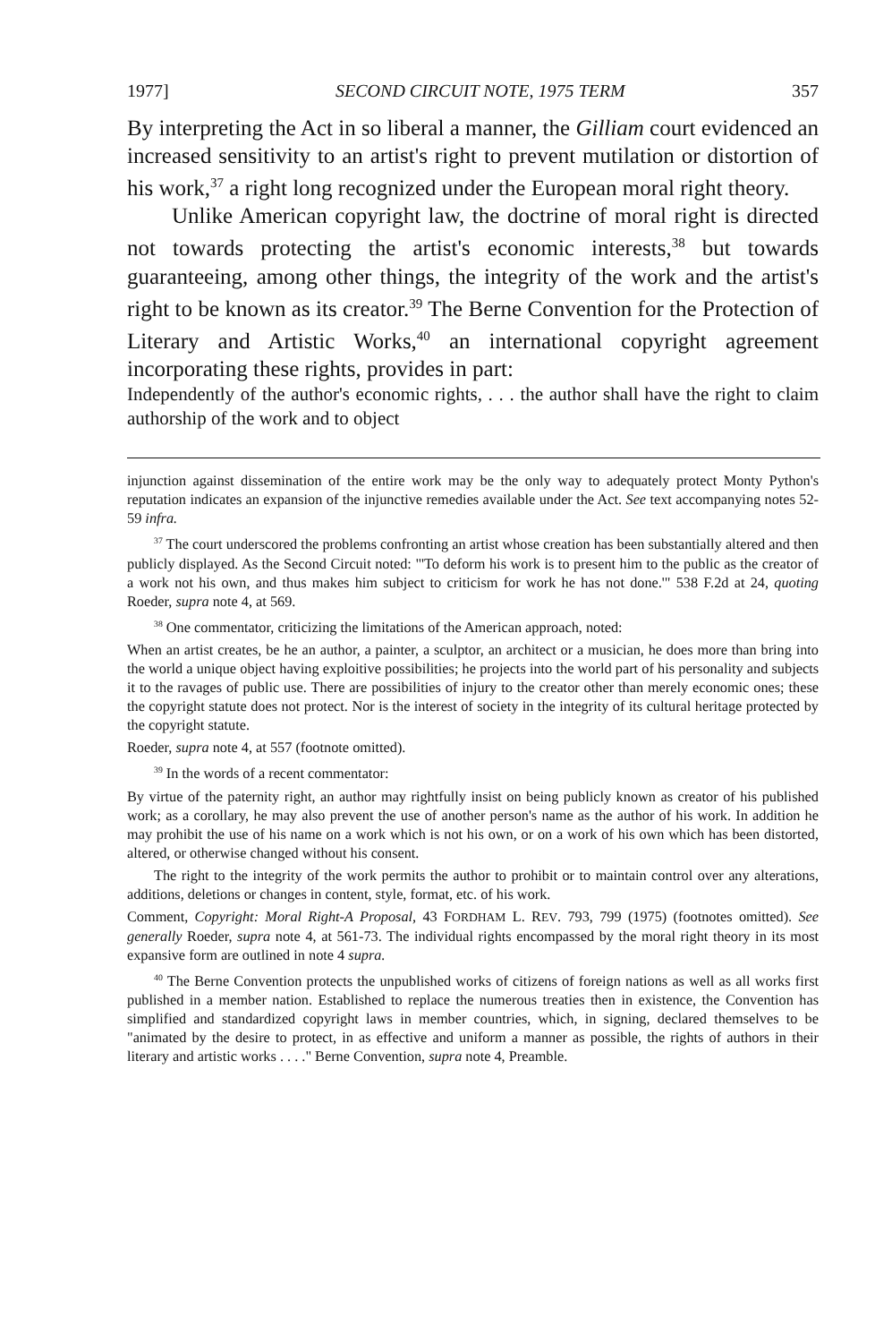1977] SECOND CIRCUIT NOTE, 1975 TERM 357
By interpreting the Act in so liberal a manner, the Gilliam court evidenced an increased sensitivity to an artist's right to prevent mutilation or distortion of his work,<sup>37</sup> a right long recognized under the European moral right theory.
Unlike American copyright law, the doctrine of moral right is directed not towards protecting the artist's economic interests,<sup>38</sup> but towards guaranteeing, among other things, the integrity of the work and the artist's right to be known as its creator.<sup>39</sup> The Berne Convention for the Protection of Literary and Artistic Works,<sup>40</sup> an international copyright agreement incorporating these rights, provides in part:
Independently of the author's economic rights, . . . the author shall have the right to claim authorship of the work and to object
injunction against dissemination of the entire work may be the only way to adequately protect Monty Python's reputation indicates an expansion of the injunctive remedies available under the Act. See text accompanying notes 52-59 infra.
<sup>37</sup> The court underscored the problems confronting an artist whose creation has been substantially altered and then publicly displayed. As the Second Circuit noted: "'To deform his work is to present him to the public as the creator of a work not his own, and thus makes him subject to criticism for work he has not done.'" 538 F.2d at 24, quoting Roeder, supra note 4, at 569.
<sup>38</sup> One commentator, criticizing the limitations of the American approach, noted:
When an artist creates, be he an author, a painter, a sculptor, an architect or a musician, he does more than bring into the world a unique object having exploitive possibilities; he projects into the world part of his personality and subjects it to the ravages of public use. There are possibilities of injury to the creator other than merely economic ones; these the copyright statute does not protect. Nor is the interest of society in the integrity of its cultural heritage protected by the copyright statute.
Roeder, supra note 4, at 557 (footnote omitted).
<sup>39</sup> In the words of a recent commentator:
By virtue of the paternity right, an author may rightfully insist on being publicly known as creator of his published work; as a corollary, he may also prevent the use of another person's name as the author of his work. In addition he may prohibit the use of his name on a work which is not his own, or on a work of his own which has been distorted, altered, or otherwise changed without his consent.
The right to the integrity of the work permits the author to prohibit or to maintain control over any alterations, additions, deletions or changes in content, style, format, etc. of his work.
Comment, Copyright: Moral Right-A Proposal, 43 FORDHAM L. REV. 793, 799 (1975) (footnotes omitted). See generally Roeder, supra note 4, at 561-73. The individual rights encompassed by the moral right theory in its most expansive form are outlined in note 4 supra.
<sup>40</sup> The Berne Convention protects the unpublished works of citizens of foreign nations as well as all works first published in a member nation. Established to replace the numerous treaties then in existence, the Convention has simplified and standardized copyright laws in member countries, which, in signing, declared themselves to be "animated by the desire to protect, in as effective and uniform a manner as possible, the rights of authors in their literary and artistic works . . . ." Berne Convention, supra note 4, Preamble.